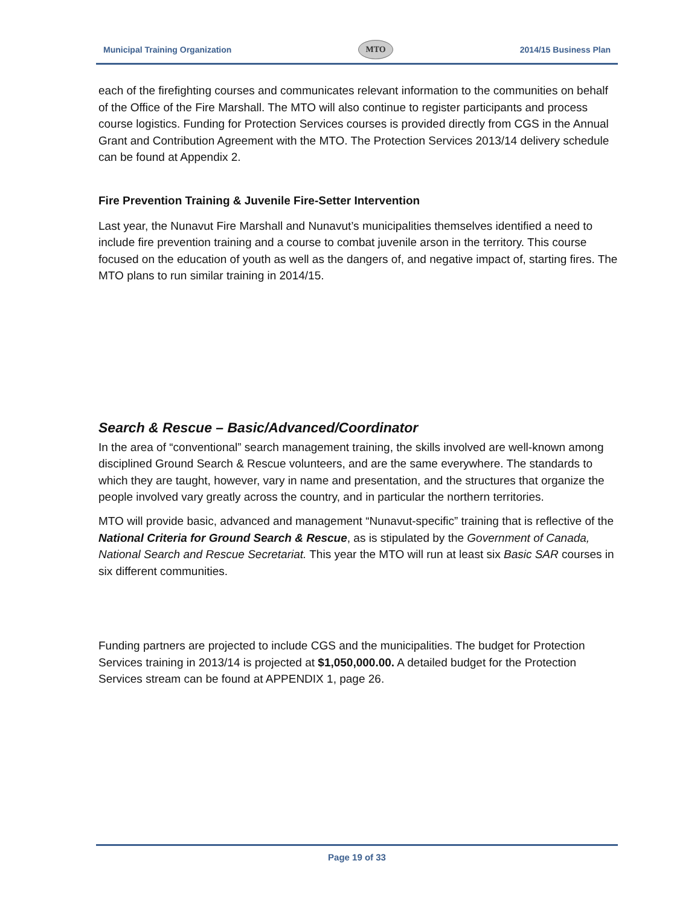Municipal Training Organization
MTO
2014/15 Business Plan
each of the firefighting courses and communicates relevant information to the communities on behalf of the Office of the Fire Marshall. The MTO will also continue to register participants and process course logistics. Funding for Protection Services courses is provided directly from CGS in the Annual Grant and Contribution Agreement with the MTO. The Protection Services 2013/14 delivery schedule can be found at Appendix 2.
Fire Prevention Training & Juvenile Fire-Setter Intervention
Last year, the Nunavut Fire Marshall and Nunavut’s municipalities themselves identified a need to include fire prevention training and a course to combat juvenile arson in the territory. This course focused on the education of youth as well as the dangers of, and negative impact of, starting fires. The MTO plans to run similar training in 2014/15.
Search & Rescue – Basic/Advanced/Coordinator
In the area of “conventional” search management training, the skills involved are well-known among disciplined Ground Search & Rescue volunteers, and are the same everywhere. The standards to which they are taught, however, vary in name and presentation, and the structures that organize the people involved vary greatly across the country, and in particular the northern territories.
MTO will provide basic, advanced and management “Nunavut-specific” training that is reflective of the National Criteria for Ground Search & Rescue, as is stipulated by the Government of Canada, National Search and Rescue Secretariat. This year the MTO will run at least six Basic SAR courses in six different communities.
Funding partners are projected to include CGS and the municipalities. The budget for Protection Services training in 2013/14 is projected at $1,050,000.00. A detailed budget for the Protection Services stream can be found at APPENDIX 1, page 26.
Page 19 of 33